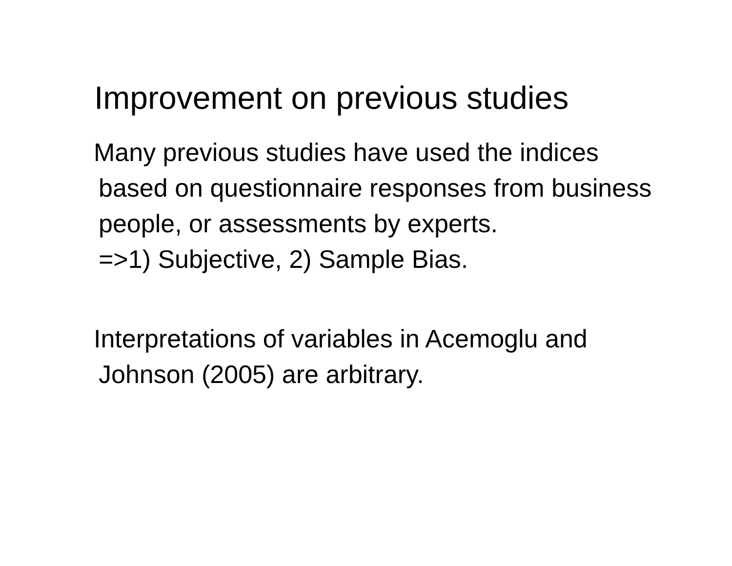Improvement on previous studies
Many previous studies have used the indices based on questionnaire responses from business people, or assessments by experts.
=>1) Subjective, 2) Sample Bias.
Interpretations of variables in Acemoglu and Johnson (2005) are arbitrary.